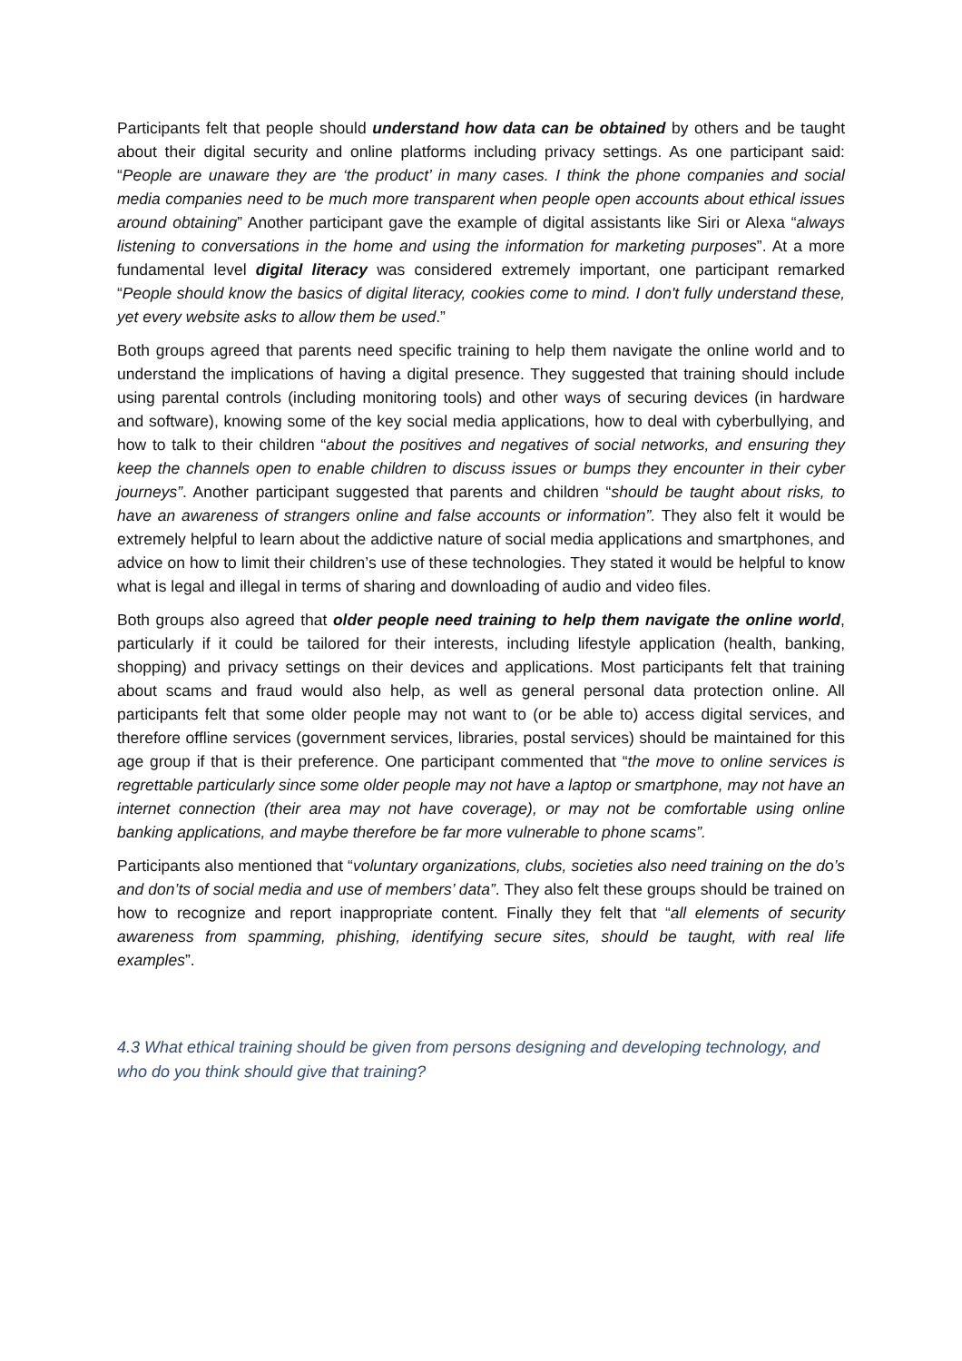Participants felt that people should understand how data can be obtained by others and be taught about their digital security and online platforms including privacy settings. As one participant said: “People are unaware they are ‘the product’ in many cases. I think the phone companies and social media companies need to be much more transparent when people open accounts about ethical issues around obtaining” Another participant gave the example of digital assistants like Siri or Alexa “always listening to conversations in the home and using the information for marketing purposes”. At a more fundamental level digital literacy was considered extremely important, one participant remarked “People should know the basics of digital literacy, cookies come to mind. I don't fully understand these, yet every website asks to allow them be used.”
Both groups agreed that parents need specific training to help them navigate the online world and to understand the implications of having a digital presence. They suggested that training should include using parental controls (including monitoring tools) and other ways of securing devices (in hardware and software), knowing some of the key social media applications, how to deal with cyberbullying, and how to talk to their children “about the positives and negatives of social networks, and ensuring they keep the channels open to enable children to discuss issues or bumps they encounter in their cyber journeys”. Another participant suggested that parents and children “should be taught about risks, to have an awareness of strangers online and false accounts or information”. They also felt it would be extremely helpful to learn about the addictive nature of social media applications and smartphones, and advice on how to limit their children’s use of these technologies. They stated it would be helpful to know what is legal and illegal in terms of sharing and downloading of audio and video files.
Both groups also agreed that older people need training to help them navigate the online world, particularly if it could be tailored for their interests, including lifestyle application (health, banking, shopping) and privacy settings on their devices and applications. Most participants felt that training about scams and fraud would also help, as well as general personal data protection online. All participants felt that some older people may not want to (or be able to) access digital services, and therefore offline services (government services, libraries, postal services) should be maintained for this age group if that is their preference. One participant commented that “the move to online services is regrettable particularly since some older people may not have a laptop or smartphone, may not have an internet connection (their area may not have coverage), or may not be comfortable using online banking applications, and maybe therefore be far more vulnerable to phone scams”.
Participants also mentioned that “voluntary organizations, clubs, societies also need training on the do’s and don’ts of social media and use of members’ data”. They also felt these groups should be trained on how to recognize and report inappropriate content. Finally they felt that “all elements of security awareness from spamming, phishing, identifying secure sites, should be taught, with real life examples”.
4.3 What ethical training should be given from persons designing and developing technology, and who do you think should give that training?